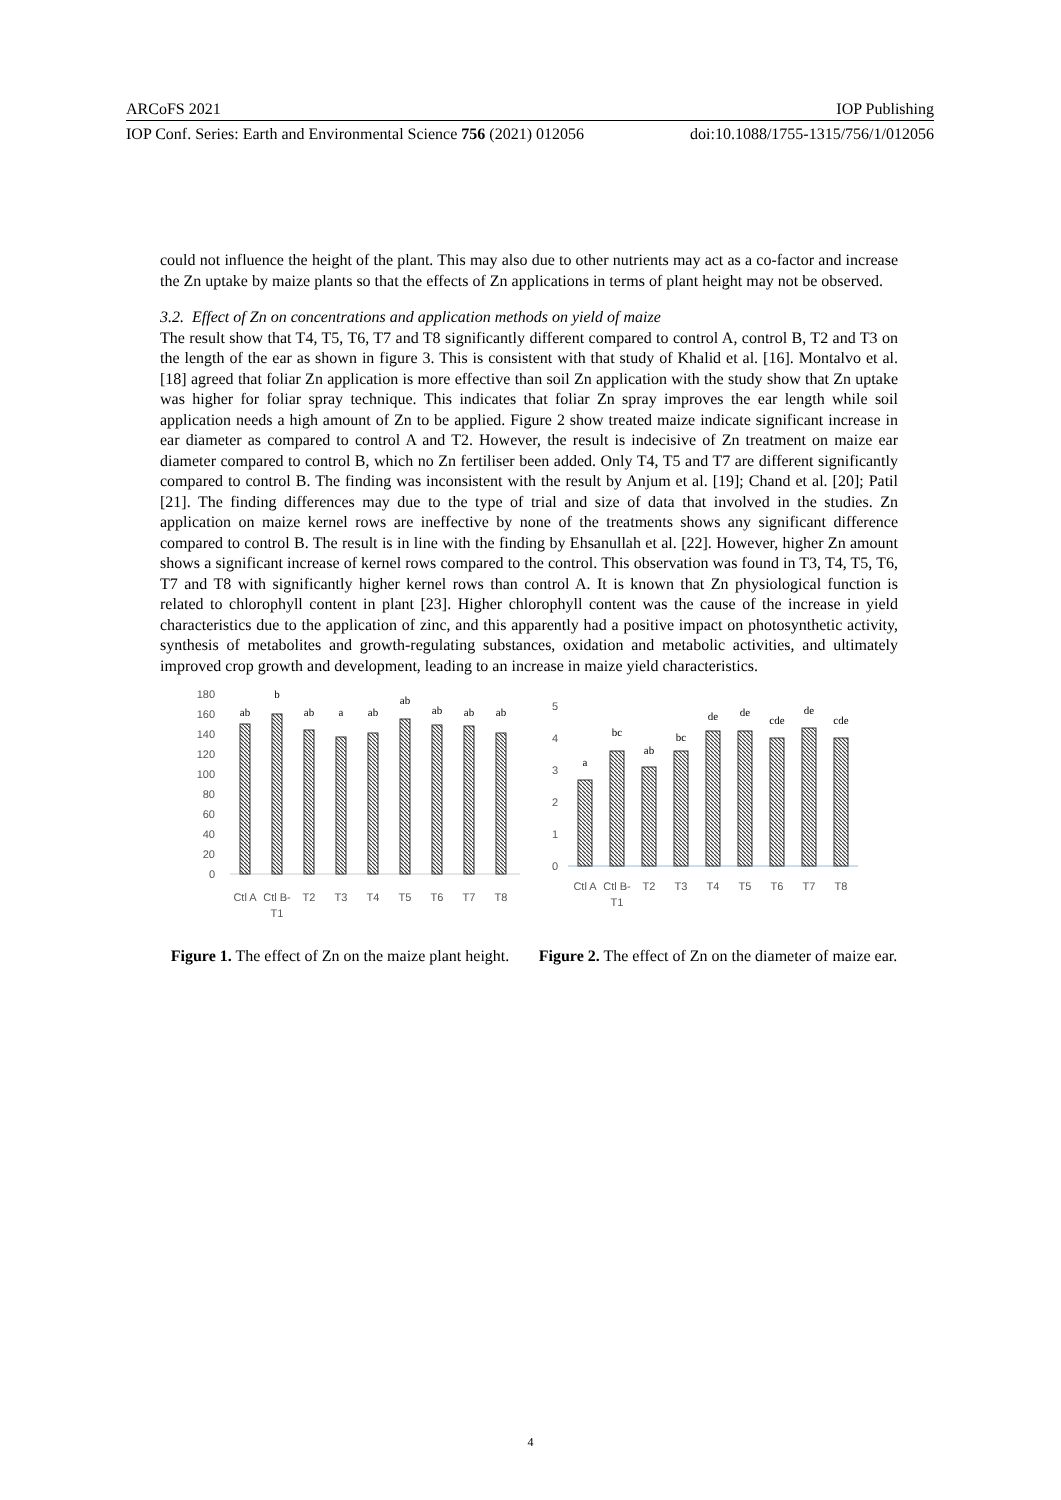ARCoFS 2021 IOP Publishing
IOP Conf. Series: Earth and Environmental Science 756 (2021) 012056 doi:10.1088/1755-1315/756/1/012056
could not influence the height of the plant. This may also due to other nutrients may act as a co-factor and increase the Zn uptake by maize plants so that the effects of Zn applications in terms of plant height may not be observed.
3.2. Effect of Zn on concentrations and application methods on yield of maize
The result show that T4, T5, T6, T7 and T8 significantly different compared to control A, control B, T2 and T3 on the length of the ear as shown in figure 3. This is consistent with that study of Khalid et al. [16]. Montalvo et al. [18] agreed that foliar Zn application is more effective than soil Zn application with the study show that Zn uptake was higher for foliar spray technique. This indicates that foliar Zn spray improves the ear length while soil application needs a high amount of Zn to be applied. Figure 2 show treated maize indicate significant increase in ear diameter as compared to control A and T2. However, the result is indecisive of Zn treatment on maize ear diameter compared to control B, which no Zn fertiliser been added. Only T4, T5 and T7 are different significantly compared to control B. The finding was inconsistent with the result by Anjum et al. [19]; Chand et al. [20]; Patil [21]. The finding differences may due to the type of trial and size of data that involved in the studies. Zn application on maize kernel rows are ineffective by none of the treatments shows any significant difference compared to control B. The result is in line with the finding by Ehsanullah et al. [22]. However, higher Zn amount shows a significant increase of kernel rows compared to the control. This observation was found in T3, T4, T5, T6, T7 and T8 with significantly higher kernel rows than control A. It is known that Zn physiological function is related to chlorophyll content in plant [23]. Higher chlorophyll content was the cause of the increase in yield characteristics due to the application of zinc, and this apparently had a positive impact on photosynthetic activity, synthesis of metabolites and growth-regulating substances, oxidation and metabolic activities, and ultimately improved crop growth and development, leading to an increase in maize yield characteristics.
180
160
140
120
100
80
60
40
20
0
ab
b
ab
a
ab
ab
ab
ab
ab
Ctl A
Ctl B-
T1
T2
T3
T4
T5
T6
T7
T8
Figure 1. The effect of Zn on the maize plant height.
5
4
3
2
1
0
a
bc
ab
bc
de
de
cde
de
cde
Ctl A
Ctl B-
T1
T2
T3
T4
T5
T6
T7
T8
Figure 2. The effect of Zn on the diameter of maize ear.
4